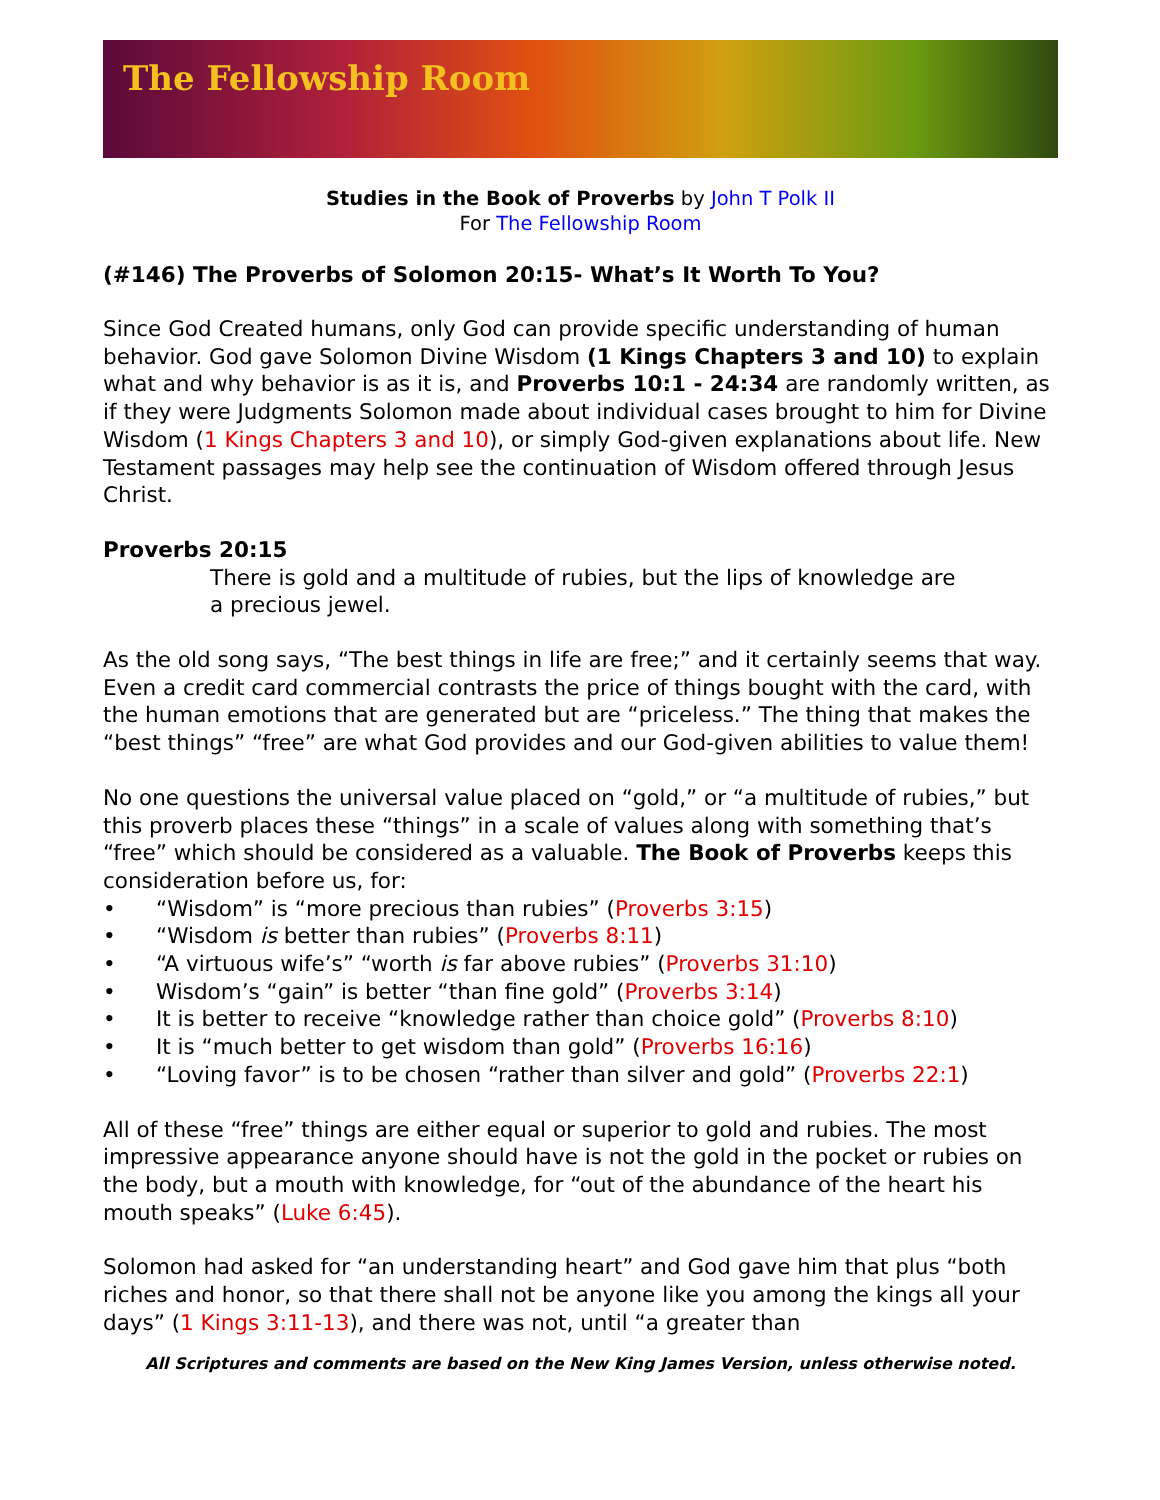The Fellowship Room
Studies in the Book of Proverbs by John T Polk II
For The Fellowship Room
(#146) The Proverbs of Solomon 20:15- What’s It Worth To You?
Since God Created humans, only God can provide specific understanding of human behavior. God gave Solomon Divine Wisdom (1 Kings Chapters 3 and 10) to explain what and why behavior is as it is, and Proverbs 10:1 - 24:34 are randomly written, as if they were Judgments Solomon made about individual cases brought to him for Divine Wisdom (1 Kings Chapters 3 and 10), or simply God-given explanations about life. New Testament passages may help see the continuation of Wisdom offered through Jesus Christ.
Proverbs 20:15
There is gold and a multitude of rubies, but the lips of knowledge are a precious jewel.
As the old song says, “The best things in life are free;” and it certainly seems that way. Even a credit card commercial contrasts the price of things bought with the card, with the human emotions that are generated but are “priceless.” The thing that makes the “best things” “free” are what God provides and our God-given abilities to value them!
No one questions the universal value placed on “gold,” or “a multitude of rubies,” but this proverb places these “things” in a scale of values along with something that’s “free” which should be considered as a valuable. The Book of Proverbs keeps this consideration before us, for:
• “Wisdom” is “more precious than rubies” (Proverbs 3:15)
• “Wisdom is better than rubies” (Proverbs 8:11)
• “A virtuous wife’s” “worth is far above rubies” (Proverbs 31:10)
• Wisdom’s “gain” is better “than fine gold” (Proverbs 3:14)
• It is better to receive “knowledge rather than choice gold” (Proverbs 8:10)
• It is “much better to get wisdom than gold” (Proverbs 16:16)
• “Loving favor” is to be chosen “rather than silver and gold” (Proverbs 22:1)
All of these “free” things are either equal or superior to gold and rubies. The most impressive appearance anyone should have is not the gold in the pocket or rubies on the body, but a mouth with knowledge, for “out of the abundance of the heart his mouth speaks” (Luke 6:45).
Solomon had asked for “an understanding heart” and God gave him that plus “both riches and honor, so that there shall not be anyone like you among the kings all your days” (1 Kings 3:11-13), and there was not, until “a greater than
All Scriptures and comments are based on the New King James Version, unless otherwise noted.